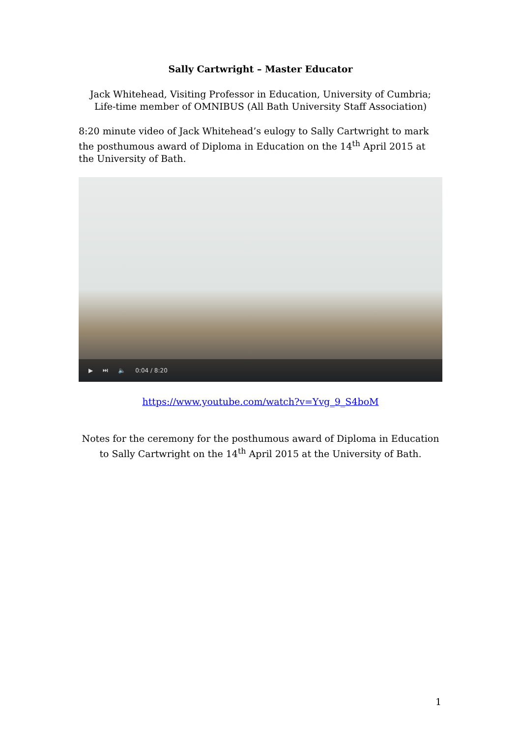Sally Cartwright – Master Educator
Jack Whitehead, Visiting Professor in Education, University of Cumbria; Life-time member of OMNIBUS (All Bath University Staff Association)
8:20 minute video of Jack Whitehead’s eulogy to Sally Cartwright to mark the posthumous award of Diploma in Education on the 14<sup>th</sup> April 2015 at the University of Bath.
▶ ⏭ 🔈 0:04 / 8:20
https://www.youtube.com/watch?v=Yvg_9_S4boM
Notes for the ceremony for the posthumous award of Diploma in Education to Sally Cartwright on the 14<sup>th</sup> April 2015 at the University of Bath.
1